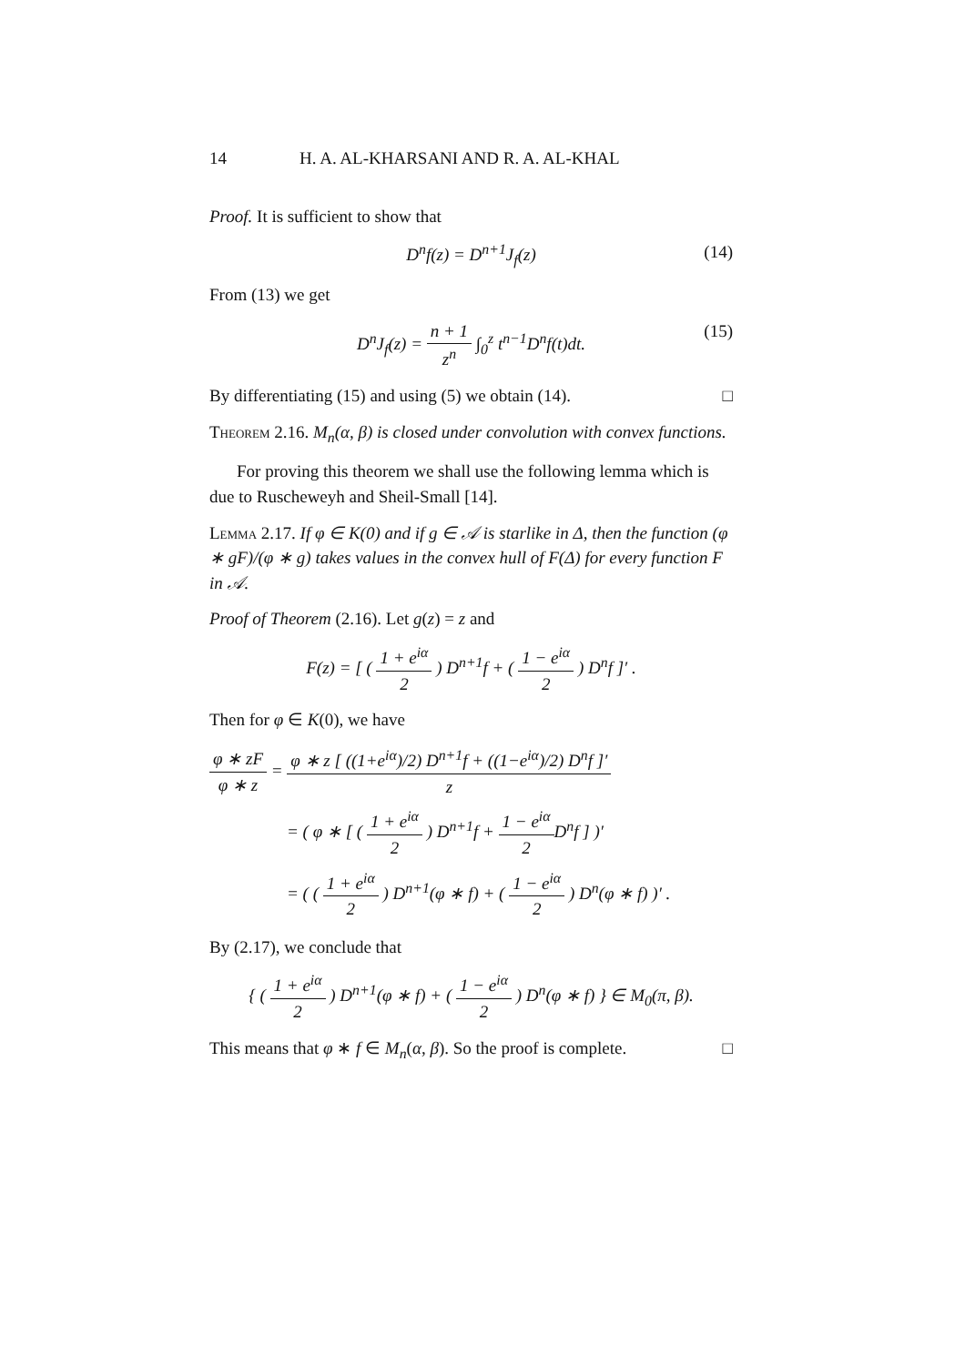14 H. A. AL-KHARSANI AND R. A. AL-KHAL
Proof. It is sufficient to show that
D<sup>n</sup>f(z) = D<sup>n+1</sup>J<sub>f</sub>(z) (14)
From (13) we get
D<sup>n</sup>J<sub>f</sub>(z) = n + 1 z<sup>n</sup> ∫<sub>0</sub><sup>z</sup> t<sup>n−1</sup>D<sup>n</sup>f(t)dt. (15)
By differentiating (15) and using (5) we obtain (14). □
Theorem 2.16. M<sub>n</sub>(α, β) is closed under convolution with convex functions.
For proving this theorem we shall use the following lemma which is due to Ruscheweyh and Sheil-Small [14].
Lemma 2.17. If φ ∈ K(0) and if g ∈ 𝒜 is starlike in Δ, then the function (φ ∗ gF)/(φ ∗ g) takes values in the convex hull of F(Δ) for every function F in 𝒜.
Proof of Theorem (2.16). Let g(z) = z and
F(z) = [ ( 1 + e<sup>iα</sup> 2 ) D<sup>n+1</sup>f + ( 1 − e<sup>iα</sup> 2 ) D<sup>n</sup>f ]′ .
Then for φ ∈ K(0), we have
φ ∗ zF φ ∗ z = φ ∗ z [ ((1+e<sup>iα</sup>)/2) D<sup>n+1</sup>f + ((1−e<sup>iα</sup>)/2) D<sup>n</sup>f ]′ z
= ( φ ∗ [ ( 1 + e<sup>iα</sup> 2 ) D<sup>n+1</sup>f + 1 − e<sup>iα</sup> 2 D<sup>n</sup>f ] )′
= ( ( 1 + e<sup>iα</sup> 2 ) D<sup>n+1</sup>(φ ∗ f) + ( 1 − e<sup>iα</sup> 2 ) D<sup>n</sup>(φ ∗ f) )′ .
By (2.17), we conclude that
{ ( 1 + e<sup>iα</sup> 2 ) D<sup>n+1</sup>(φ ∗ f) + ( 1 − e<sup>iα</sup> 2 ) D<sup>n</sup>(φ ∗ f) } ∈ M<sub>0</sub>(π, β).
This means that φ ∗ f ∈ M<sub>n</sub>(α, β). So the proof is complete. □